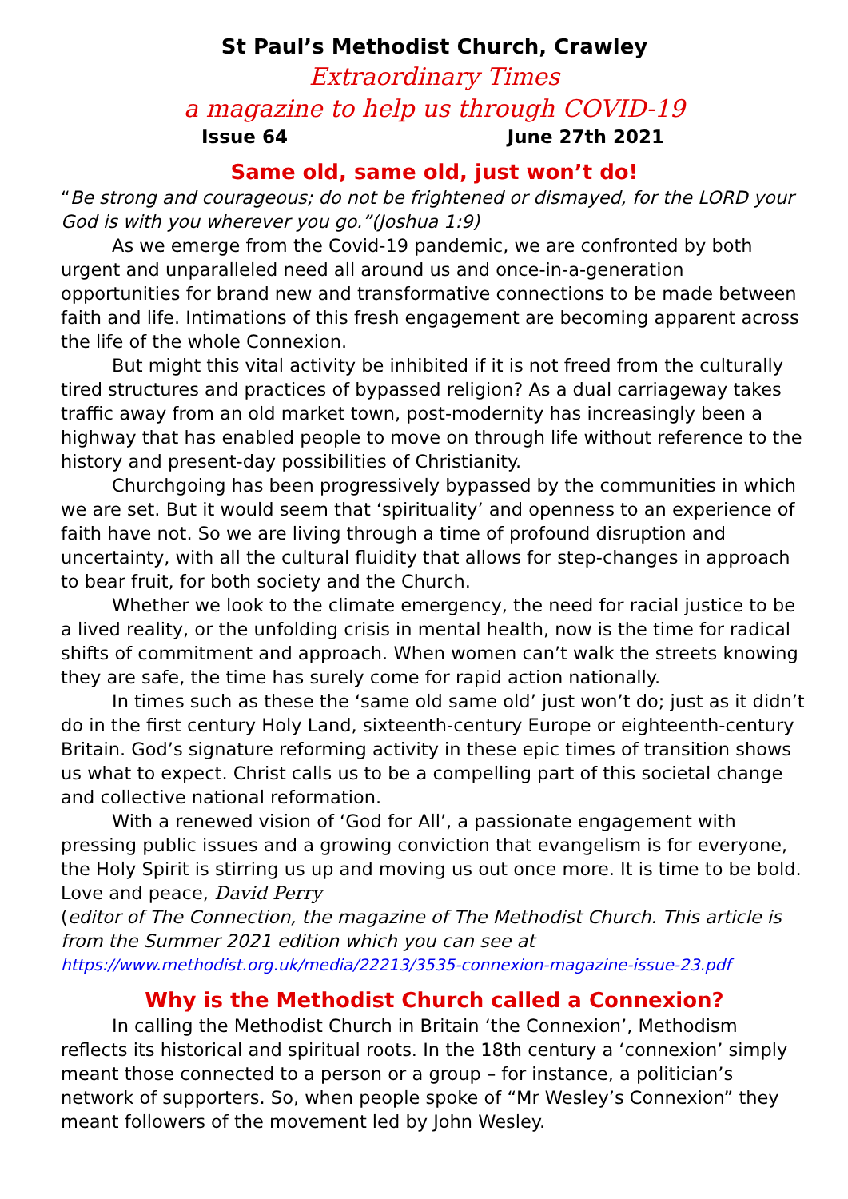St Paul’s Methodist Church, Crawley
Extraordinary Times
a magazine to help us through COVID-19
Issue 64 June 27th 2021
Same old, same old, just won’t do!
“Be strong and courageous; do not be frightened or dismayed, for the LORD your God is with you wherever you go.”(Joshua 1:9)
As we emerge from the Covid-19 pandemic, we are confronted by both urgent and unparalleled need all around us and once-in-a-generation opportunities for brand new and transformative connections to be made between faith and life. Intimations of this fresh engagement are becoming apparent across the life of the whole Connexion.
But might this vital activity be inhibited if it is not freed from the culturally tired structures and practices of bypassed religion? As a dual carriageway takes traffic away from an old market town, post-modernity has increasingly been a highway that has enabled people to move on through life without reference to the history and present-day possibilities of Christianity.
Churchgoing has been progressively bypassed by the communities in which we are set. But it would seem that ‘spirituality’ and openness to an experience of faith have not. So we are living through a time of profound disruption and uncertainty, with all the cultural fluidity that allows for step-changes in approach to bear fruit, for both society and the Church.
Whether we look to the climate emergency, the need for racial justice to be a lived reality, or the unfolding crisis in mental health, now is the time for radical shifts of commitment and approach. When women can’t walk the streets knowing they are safe, the time has surely come for rapid action nationally.
In times such as these the ‘same old same old’ just won’t do; just as it didn’t do in the first century Holy Land, sixteenth-century Europe or eighteenth-century Britain. God’s signature reforming activity in these epic times of transition shows us what to expect. Christ calls us to be a compelling part of this societal change and collective national reformation.
With a renewed vision of ‘God for All’, a passionate engagement with pressing public issues and a growing conviction that evangelism is for everyone, the Holy Spirit is stirring us up and moving us out once more. It is time to be bold.
Love and peace, David Perry
(editor of The Connection, the magazine of The Methodist Church. This article is from the Summer 2021 edition which you can see at
https://www.methodist.org.uk/media/22213/3535-connexion-magazine-issue-23.pdf
Why is the Methodist Church called a Connexion?
In calling the Methodist Church in Britain ‘the Connexion’, Methodism reflects its historical and spiritual roots. In the 18th century a ‘connexion’ simply meant those connected to a person or a group – for instance, a politician’s network of supporters. So, when people spoke of “Mr Wesley’s Connexion” they meant followers of the movement led by John Wesley.